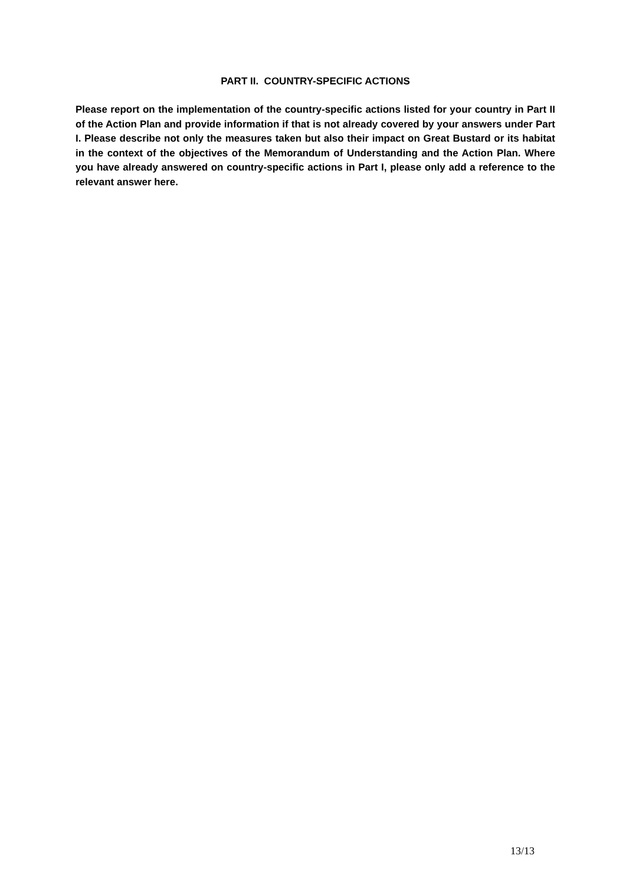PART II. COUNTRY-SPECIFIC ACTIONS
Please report on the implementation of the country-specific actions listed for your country in Part II of the Action Plan and provide information if that is not already covered by your answers under Part I. Please describe not only the measures taken but also their impact on Great Bustard or its habitat in the context of the objectives of the Memorandum of Understanding and the Action Plan. Where you have already answered on country-specific actions in Part I, please only add a reference to the relevant answer here.
13/13